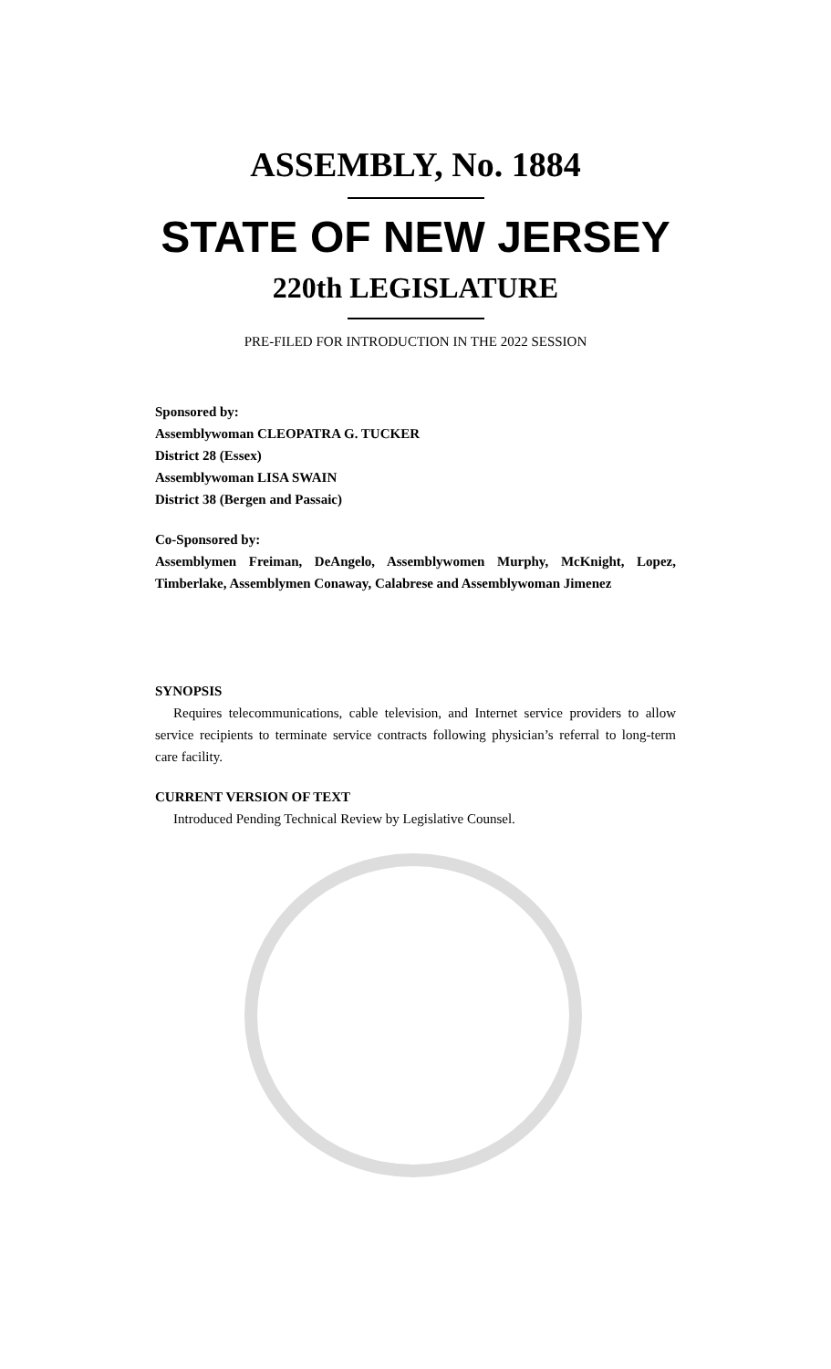ASSEMBLY, No. 1884
STATE OF NEW JERSEY
220th LEGISLATURE
PRE-FILED FOR INTRODUCTION IN THE 2022 SESSION
Sponsored by:
Assemblywoman CLEOPATRA G. TUCKER
District 28 (Essex)
Assemblywoman LISA SWAIN
District 38 (Bergen and Passaic)
Co-Sponsored by:
Assemblymen Freiman, DeAngelo, Assemblywomen Murphy, McKnight, Lopez, Timberlake, Assemblymen Conaway, Calabrese and Assemblywoman Jimenez
SYNOPSIS
Requires telecommunications, cable television, and Internet service providers to allow service recipients to terminate service contracts following physician’s referral to long-term care facility.
CURRENT VERSION OF TEXT
Introduced Pending Technical Review by Legislative Counsel.